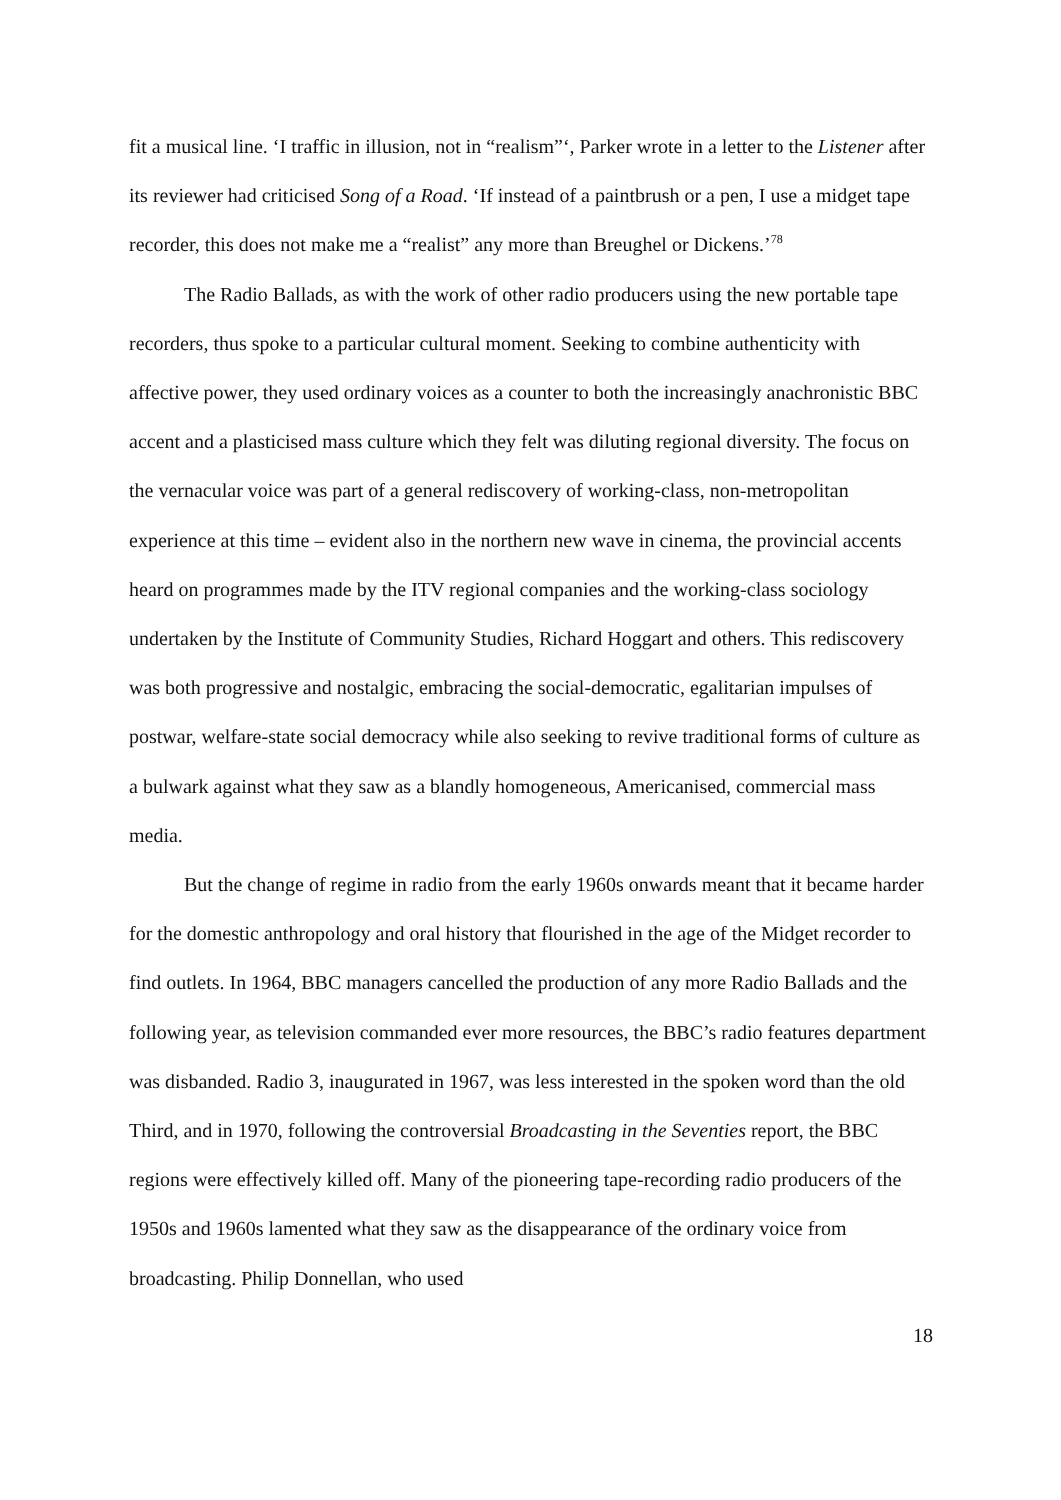fit a musical line. ‘I traffic in illusion, not in “realism”‘, Parker wrote in a letter to the Listener after its reviewer had criticised Song of a Road. ‘If instead of a paintbrush or a pen, I use a midget tape recorder, this does not make me a “realist” any more than Breughel or Dickens.’<sup>78</sup>
The Radio Ballads, as with the work of other radio producers using the new portable tape recorders, thus spoke to a particular cultural moment. Seeking to combine authenticity with affective power, they used ordinary voices as a counter to both the increasingly anachronistic BBC accent and a plasticised mass culture which they felt was diluting regional diversity. The focus on the vernacular voice was part of a general rediscovery of working-class, non-metropolitan experience at this time – evident also in the northern new wave in cinema, the provincial accents heard on programmes made by the ITV regional companies and the working-class sociology undertaken by the Institute of Community Studies, Richard Hoggart and others. This rediscovery was both progressive and nostalgic, embracing the social-democratic, egalitarian impulses of postwar, welfare-state social democracy while also seeking to revive traditional forms of culture as a bulwark against what they saw as a blandly homogeneous, Americanised, commercial mass media.
But the change of regime in radio from the early 1960s onwards meant that it became harder for the domestic anthropology and oral history that flourished in the age of the Midget recorder to find outlets. In 1964, BBC managers cancelled the production of any more Radio Ballads and the following year, as television commanded ever more resources, the BBC’s radio features department was disbanded. Radio 3, inaugurated in 1967, was less interested in the spoken word than the old Third, and in 1970, following the controversial Broadcasting in the Seventies report, the BBC regions were effectively killed off. Many of the pioneering tape-recording radio producers of the 1950s and 1960s lamented what they saw as the disappearance of the ordinary voice from broadcasting. Philip Donnellan, who used
18